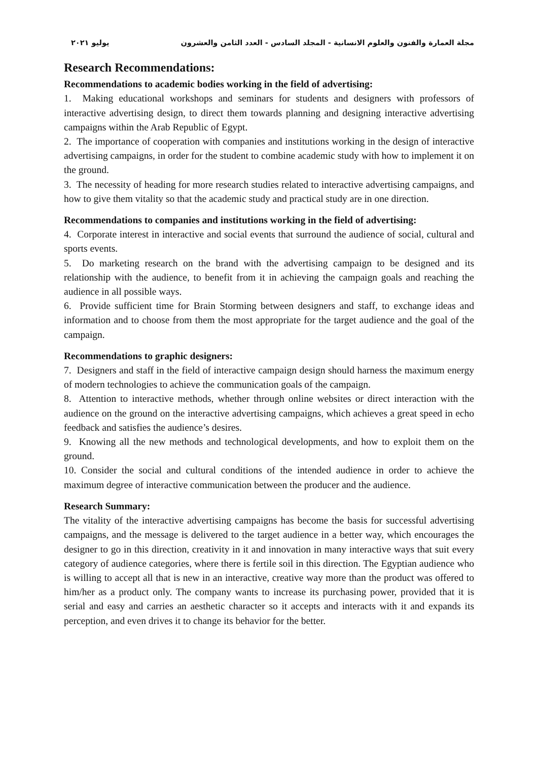مجلة العمارة والفنون والعلوم الانسانية - المجلد السادس - العدد الثامن والعشرون يوليو ٢٠٢١
Research Recommendations:
Recommendations to academic bodies working in the field of advertising:
1. Making educational workshops and seminars for students and designers with professors of interactive advertising design, to direct them towards planning and designing interactive advertising campaigns within the Arab Republic of Egypt.
2. The importance of cooperation with companies and institutions working in the design of interactive advertising campaigns, in order for the student to combine academic study with how to implement it on the ground.
3. The necessity of heading for more research studies related to interactive advertising campaigns, and how to give them vitality so that the academic study and practical study are in one direction.
Recommendations to companies and institutions working in the field of advertising:
4. Corporate interest in interactive and social events that surround the audience of social, cultural and sports events.
5. Do marketing research on the brand with the advertising campaign to be designed and its relationship with the audience, to benefit from it in achieving the campaign goals and reaching the audience in all possible ways.
6. Provide sufficient time for Brain Storming between designers and staff, to exchange ideas and information and to choose from them the most appropriate for the target audience and the goal of the campaign.
Recommendations to graphic designers:
7. Designers and staff in the field of interactive campaign design should harness the maximum energy of modern technologies to achieve the communication goals of the campaign.
8. Attention to interactive methods, whether through online websites or direct interaction with the audience on the ground on the interactive advertising campaigns, which achieves a great speed in echo feedback and satisfies the audience’s desires.
9. Knowing all the new methods and technological developments, and how to exploit them on the ground.
10. Consider the social and cultural conditions of the intended audience in order to achieve the maximum degree of interactive communication between the producer and the audience.
Research Summary:
The vitality of the interactive advertising campaigns has become the basis for successful advertising campaigns, and the message is delivered to the target audience in a better way, which encourages the designer to go in this direction, creativity in it and innovation in many interactive ways that suit every category of audience categories, where there is fertile soil in this direction. The Egyptian audience who is willing to accept all that is new in an interactive, creative way more than the product was offered to him/her as a product only. The company wants to increase its purchasing power, provided that it is serial and easy and carries an aesthetic character so it accepts and interacts with it and expands its perception, and even drives it to change its behavior for the better.